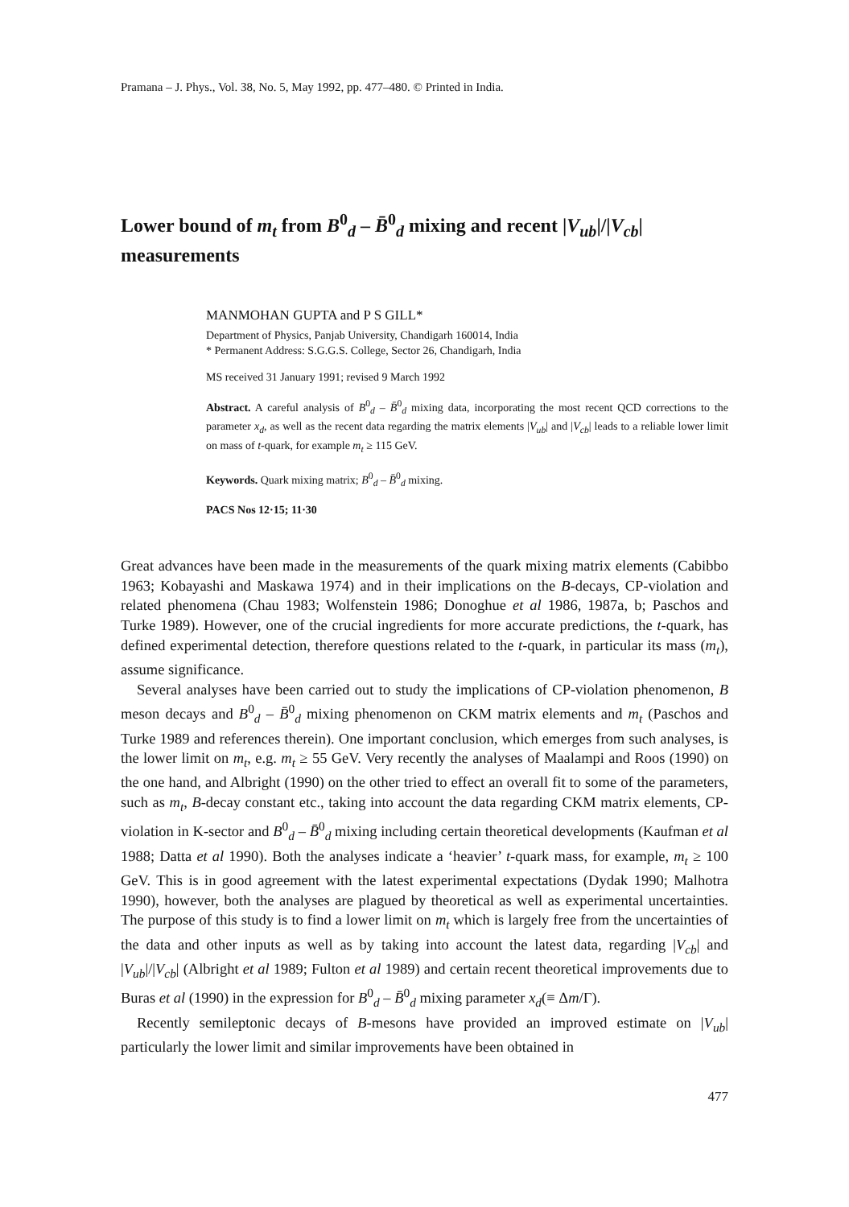Pramana – J. Phys., Vol. 38, No. 5, May 1992, pp. 477–480. © Printed in India.
Lower bound of m<sub>t</sub> from B<sup>0</sup><sub>d</sub> – B̄<sup>0</sup><sub>d</sub> mixing and recent |V<sub>ub</sub>|/|V<sub>cb</sub>| measurements
MANMOHAN GUPTA and P S GILL*
Department of Physics, Panjab University, Chandigarh 160014, India
* Permanent Address: S.G.G.S. College, Sector 26, Chandigarh, India
MS received 31 January 1991; revised 9 March 1992
Abstract. A careful analysis of B<sup>0</sup><sub>d</sub> – B̄<sup>0</sup><sub>d</sub> mixing data, incorporating the most recent QCD corrections to the parameter x<sub>d</sub>, as well as the recent data regarding the matrix elements |V<sub>ub</sub>| and |V<sub>cb</sub>| leads to a reliable lower limit on mass of t-quark, for example m<sub>t</sub> ≥ 115 GeV.
Keywords. Quark mixing matrix; B<sup>0</sup><sub>d</sub> – B̄<sup>0</sup><sub>d</sub> mixing.
PACS Nos 12·15; 11·30
Great advances have been made in the measurements of the quark mixing matrix elements (Cabibbo 1963; Kobayashi and Maskawa 1974) and in their implications on the B-decays, CP-violation and related phenomena (Chau 1983; Wolfenstein 1986; Donoghue et al 1986, 1987a, b; Paschos and Turke 1989). However, one of the crucial ingredients for more accurate predictions, the t-quark, has defined experimental detection, therefore questions related to the t-quark, in particular its mass (m<sub>t</sub>), assume significance.
Several analyses have been carried out to study the implications of CP-violation phenomenon, B meson decays and B<sup>0</sup><sub>d</sub> – B̄<sup>0</sup><sub>d</sub> mixing phenomenon on CKM matrix elements and m<sub>t</sub> (Paschos and Turke 1989 and references therein). One important conclusion, which emerges from such analyses, is the lower limit on m<sub>t</sub>, e.g. m<sub>t</sub> ≥ 55 GeV. Very recently the analyses of Maalampi and Roos (1990) on the one hand, and Albright (1990) on the other tried to effect an overall fit to some of the parameters, such as m<sub>t</sub>, B-decay constant etc., taking into account the data regarding CKM matrix elements, CP-violation in K-sector and B<sup>0</sup><sub>d</sub> – B̄<sup>0</sup><sub>d</sub> mixing including certain theoretical developments (Kaufman et al 1988; Datta et al 1990). Both the analyses indicate a ‘heavier’ t-quark mass, for example, m<sub>t</sub> ≥ 100 GeV. This is in good agreement with the latest experimental expectations (Dydak 1990; Malhotra 1990), however, both the analyses are plagued by theoretical as well as experimental uncertainties. The purpose of this study is to find a lower limit on m<sub>t</sub> which is largely free from the uncertainties of the data and other inputs as well as by taking into account the latest data, regarding |V<sub>cb</sub>| and |V<sub>ub</sub>|/|V<sub>cb</sub>| (Albright et al 1989; Fulton et al 1989) and certain recent theoretical improvements due to Buras et al (1990) in the expression for B<sup>0</sup><sub>d</sub> – B̄<sup>0</sup><sub>d</sub> mixing parameter x<sub>d</sub>(≡ Δm/Γ).
Recently semileptonic decays of B-mesons have provided an improved estimate on |V<sub>ub</sub>| particularly the lower limit and similar improvements have been obtained in
477